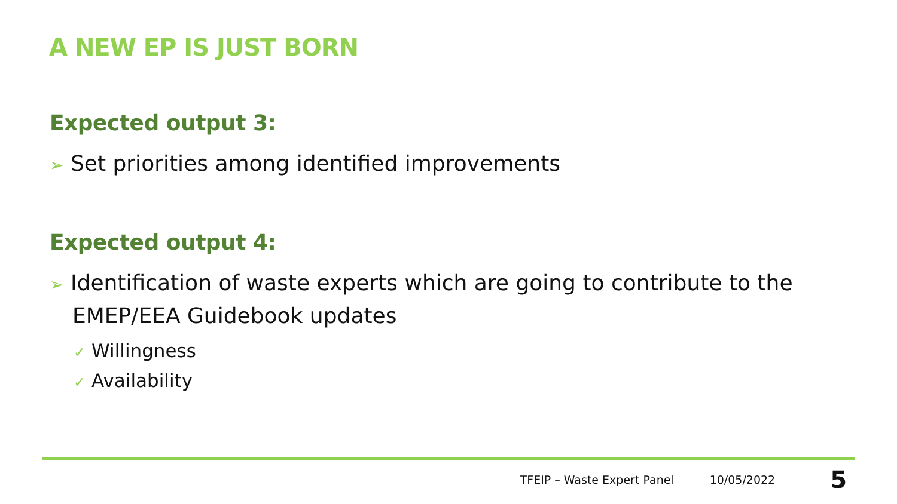A NEW EP IS JUST BORN
Expected output 3:
➢ Set priorities among identified improvements
Expected output 4:
➢ Identification of waste experts which are going to contribute to the EMEP/EEA Guidebook updates
✓ Willingness
✓ Availability
TFEIP – Waste Expert Panel 10/05/2022 5